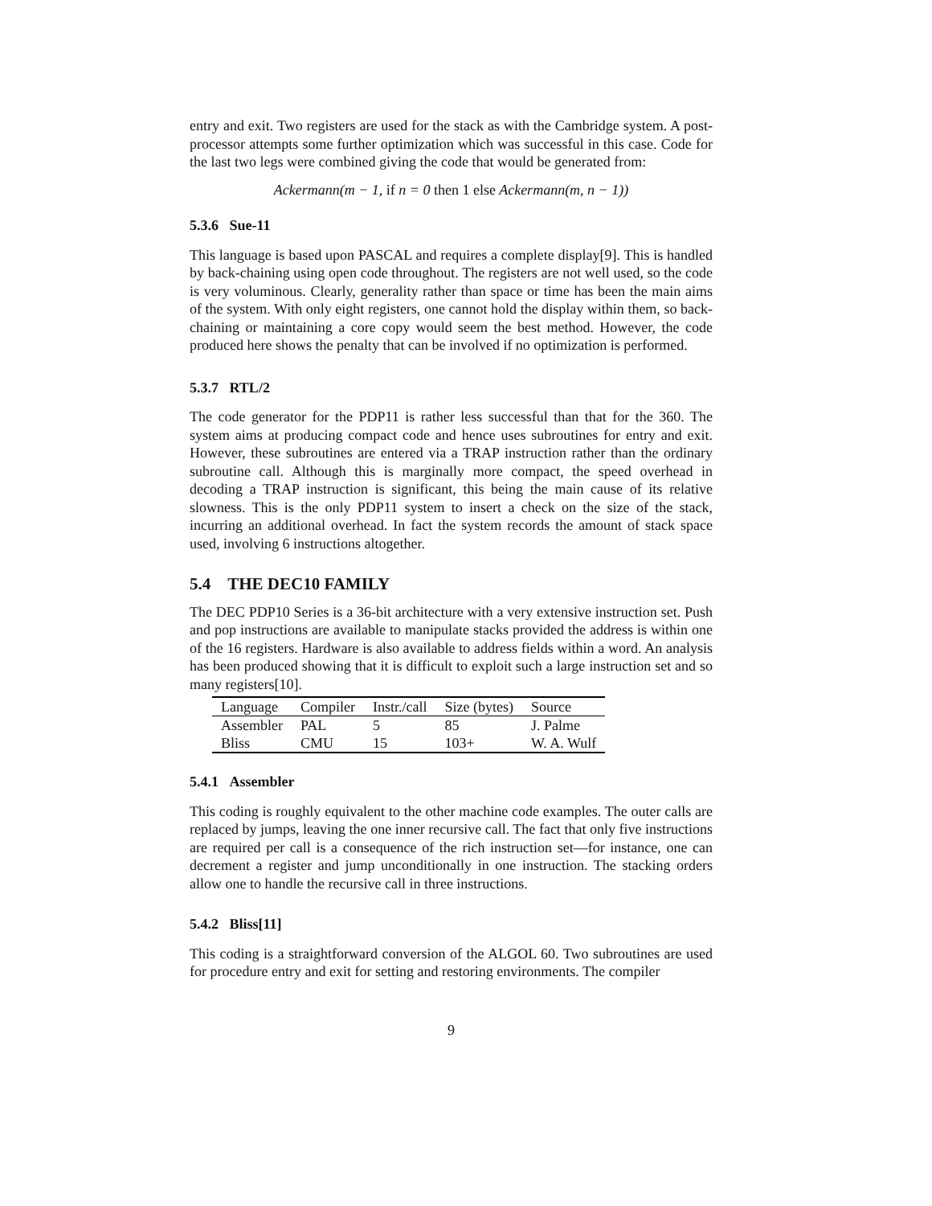entry and exit. Two registers are used for the stack as with the Cambridge system. A post-processor attempts some further optimization which was successful in this case. Code for the last two legs were combined giving the code that would be generated from:
Ackermann(m − 1, if n = 0 then 1 else Ackermann(m, n − 1))
5.3.6 Sue-11
This language is based upon PASCAL and requires a complete display[9]. This is handled by back-chaining using open code throughout. The registers are not well used, so the code is very voluminous. Clearly, generality rather than space or time has been the main aims of the system. With only eight registers, one cannot hold the display within them, so back-chaining or maintaining a core copy would seem the best method. However, the code produced here shows the penalty that can be involved if no optimization is performed.
5.3.7 RTL/2
The code generator for the PDP11 is rather less successful than that for the 360. The system aims at producing compact code and hence uses subroutines for entry and exit. However, these subroutines are entered via a TRAP instruction rather than the ordinary subroutine call. Although this is marginally more compact, the speed overhead in decoding a TRAP instruction is significant, this being the main cause of its relative slowness. This is the only PDP11 system to insert a check on the size of the stack, incurring an additional overhead. In fact the system records the amount of stack space used, involving 6 instructions altogether.
5.4 THE DEC10 FAMILY
The DEC PDP10 Series is a 36-bit architecture with a very extensive instruction set. Push and pop instructions are available to manipulate stacks provided the address is within one of the 16 registers. Hardware is also available to address fields within a word. An analysis has been produced showing that it is difficult to exploit such a large instruction set and so many registers[10].
| Language | Compiler | Instr./call | Size (bytes) | Source |
| --- | --- | --- | --- | --- |
| Assembler | PAL | 5 | 85 | J. Palme |
| Bliss | CMU | 15 | 103+ | W. A. Wulf |
5.4.1 Assembler
This coding is roughly equivalent to the other machine code examples. The outer calls are replaced by jumps, leaving the one inner recursive call. The fact that only five instructions are required per call is a consequence of the rich instruction set—for instance, one can decrement a register and jump unconditionally in one instruction. The stacking orders allow one to handle the recursive call in three instructions.
5.4.2 Bliss[11]
This coding is a straightforward conversion of the ALGOL 60. Two subroutines are used for procedure entry and exit for setting and restoring environments. The compiler
9